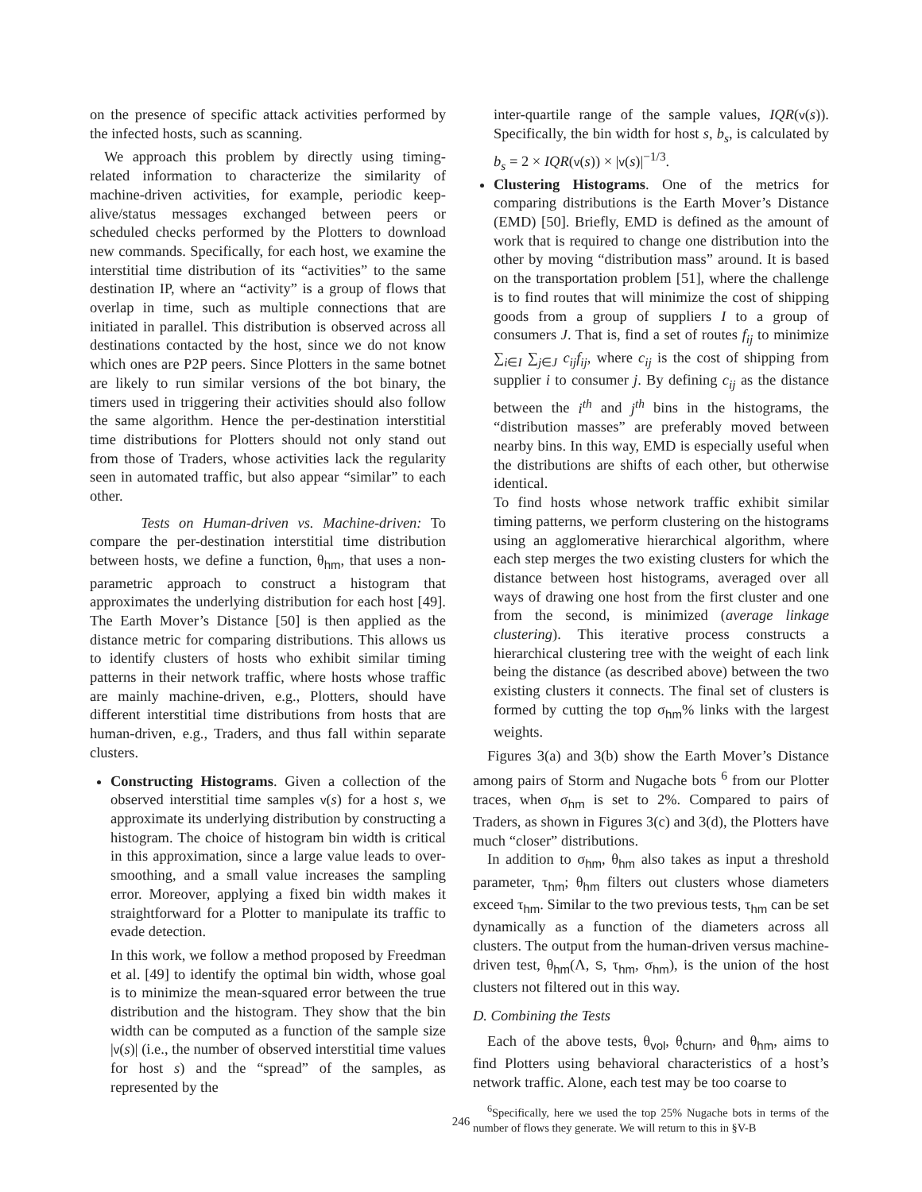on the presence of specific attack activities performed by the infected hosts, such as scanning.
We approach this problem by directly using timing-related information to characterize the similarity of machine-driven activities, for example, periodic keep-alive/status messages exchanged between peers or scheduled checks performed by the Plotters to download new commands. Specifically, for each host, we examine the interstitial time distribution of its “activities” to the same destination IP, where an “activity” is a group of flows that overlap in time, such as multiple connections that are initiated in parallel. This distribution is observed across all destinations contacted by the host, since we do not know which ones are P2P peers. Since Plotters in the same botnet are likely to run similar versions of the bot binary, the timers used in triggering their activities should also follow the same algorithm. Hence the per-destination interstitial time distributions for Plotters should not only stand out from those of Traders, whose activities lack the regularity seen in automated traffic, but also appear “similar” to each other.
Tests on Human-driven vs. Machine-driven: To compare the per-destination interstitial time distribution between hosts, we define a function, θ<sub>hm</sub>, that uses a non-parametric approach to construct a histogram that approximates the underlying distribution for each host [49]. The Earth Mover’s Distance [50] is then applied as the distance metric for comparing distributions. This allows us to identify clusters of hosts who exhibit similar timing patterns in their network traffic, where hosts whose traffic are mainly machine-driven, e.g., Plotters, should have different interstitial time distributions from hosts that are human-driven, e.g., Traders, and thus fall within separate clusters.
Constructing Histograms. Given a collection of the observed interstitial time samples v(s) for a host s, we approximate its underlying distribution by constructing a histogram. The choice of histogram bin width is critical in this approximation, since a large value leads to over-smoothing, and a small value increases the sampling error. Moreover, applying a fixed bin width makes it straightforward for a Plotter to manipulate its traffic to evade detection.
In this work, we follow a method proposed by Freedman et al. [49] to identify the optimal bin width, whose goal is to minimize the mean-squared error between the true distribution and the histogram. They show that the bin width can be computed as a function of the sample size |v(s)| (i.e., the number of observed interstitial time values for host s) and the “spread” of the samples, as represented by the
inter-quartile range of the sample values, IQR(v(s)). Specifically, the bin width for host s, b<sub>s</sub>, is calculated by b<sub>s</sub> = 2 × IQR(v(s)) × |v(s)|<sup>−1/3</sup>.
Clustering Histograms. One of the metrics for comparing distributions is the Earth Mover’s Distance (EMD) [50]. Briefly, EMD is defined as the amount of work that is required to change one distribution into the other by moving “distribution mass” around. It is based on the transportation problem [51], where the challenge is to find routes that will minimize the cost of shipping goods from a group of suppliers I to a group of consumers J. That is, find a set of routes f<sub>ij</sub> to minimize ∑<sub>i∈I</sub> ∑<sub>j∈J</sub> c<sub>ij</sub>f<sub>ij</sub>, where c<sub>ij</sub> is the cost of shipping from supplier i to consumer j. By defining c<sub>ij</sub> as the distance between the i<sup>th</sup> and j<sup>th</sup> bins in the histograms, the “distribution masses” are preferably moved between nearby bins. In this way, EMD is especially useful when the distributions are shifts of each other, but otherwise identical.
To find hosts whose network traffic exhibit similar timing patterns, we perform clustering on the histograms using an agglomerative hierarchical algorithm, where each step merges the two existing clusters for which the distance between host histograms, averaged over all ways of drawing one host from the first cluster and one from the second, is minimized (average linkage clustering). This iterative process constructs a hierarchical clustering tree with the weight of each link being the distance (as described above) between the two existing clusters it connects. The final set of clusters is formed by cutting the top σ<sub>hm</sub>% links with the largest weights.
Figures 3(a) and 3(b) show the Earth Mover’s Distance among pairs of Storm and Nugache bots <sup>6</sup> from our Plotter traces, when σ<sub>hm</sub> is set to 2%. Compared to pairs of Traders, as shown in Figures 3(c) and 3(d), the Plotters have much “closer” distributions.
In addition to σ<sub>hm</sub>, θ<sub>hm</sub> also takes as input a threshold parameter, τ<sub>hm</sub>; θ<sub>hm</sub> filters out clusters whose diameters exceed τ<sub>hm</sub>. Similar to the two previous tests, τ<sub>hm</sub> can be set dynamically as a function of the diameters across all clusters. The output from the human-driven versus machine-driven test, θ<sub>hm</sub>(Λ, S, τ<sub>hm</sub>, σ<sub>hm</sub>), is the union of the host clusters not filtered out in this way.
D. Combining the Tests
Each of the above tests, θ<sub>vol</sub>, θ<sub>churn</sub>, and θ<sub>hm</sub>, aims to find Plotters using behavioral characteristics of a host’s network traffic. Alone, each test may be too coarse to
<sup>6</sup> Specifically, here we used the top 25% Nugache bots in terms of the number of flows they generate. We will return to this in §V-B
246